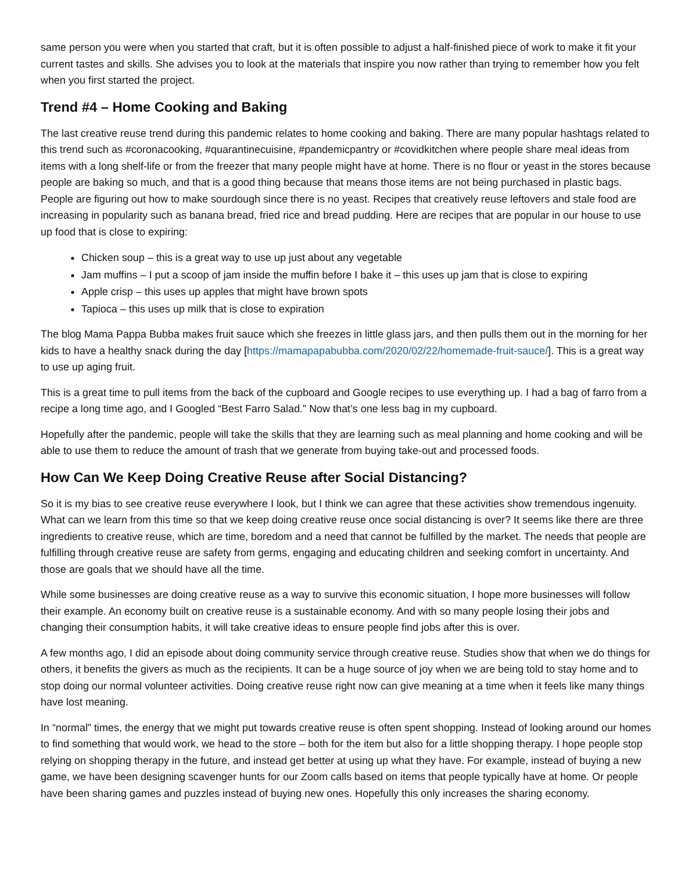same person you were when you started that craft, but it is often possible to adjust a half-finished piece of work to make it fit your current tastes and skills. She advises you to look at the materials that inspire you now rather than trying to remember how you felt when you first started the project.
Trend #4 – Home Cooking and Baking
The last creative reuse trend during this pandemic relates to home cooking and baking. There are many popular hashtags related to this trend such as #coronacooking, #quarantinecuisine, #pandemicpantry or #covidkitchen where people share meal ideas from items with a long shelf-life or from the freezer that many people might have at home. There is no flour or yeast in the stores because people are baking so much, and that is a good thing because that means those items are not being purchased in plastic bags. People are figuring out how to make sourdough since there is no yeast. Recipes that creatively reuse leftovers and stale food are increasing in popularity such as banana bread, fried rice and bread pudding. Here are recipes that are popular in our house to use up food that is close to expiring:
Chicken soup – this is a great way to use up just about any vegetable
Jam muffins – I put a scoop of jam inside the muffin before I bake it – this uses up jam that is close to expiring
Apple crisp – this uses up apples that might have brown spots
Tapioca – this uses up milk that is close to expiration
The blog Mama Pappa Bubba makes fruit sauce which she freezes in little glass jars, and then pulls them out in the morning for her kids to have a healthy snack during the day [https://mamapapabubba.com/2020/02/22/homemade-fruit-sauce/]. This is a great way to use up aging fruit.
This is a great time to pull items from the back of the cupboard and Google recipes to use everything up. I had a bag of farro from a recipe a long time ago, and I Googled “Best Farro Salad.” Now that’s one less bag in my cupboard.
Hopefully after the pandemic, people will take the skills that they are learning such as meal planning and home cooking and will be able to use them to reduce the amount of trash that we generate from buying take-out and processed foods.
How Can We Keep Doing Creative Reuse after Social Distancing?
So it is my bias to see creative reuse everywhere I look, but I think we can agree that these activities show tremendous ingenuity. What can we learn from this time so that we keep doing creative reuse once social distancing is over? It seems like there are three ingredients to creative reuse, which are time, boredom and a need that cannot be fulfilled by the market. The needs that people are fulfilling through creative reuse are safety from germs, engaging and educating children and seeking comfort in uncertainty. And those are goals that we should have all the time.
While some businesses are doing creative reuse as a way to survive this economic situation, I hope more businesses will follow their example. An economy built on creative reuse is a sustainable economy. And with so many people losing their jobs and changing their consumption habits, it will take creative ideas to ensure people find jobs after this is over.
A few months ago, I did an episode about doing community service through creative reuse. Studies show that when we do things for others, it benefits the givers as much as the recipients. It can be a huge source of joy when we are being told to stay home and to stop doing our normal volunteer activities. Doing creative reuse right now can give meaning at a time when it feels like many things have lost meaning.
In “normal” times, the energy that we might put towards creative reuse is often spent shopping. Instead of looking around our homes to find something that would work, we head to the store – both for the item but also for a little shopping therapy. I hope people stop relying on shopping therapy in the future, and instead get better at using up what they have. For example, instead of buying a new game, we have been designing scavenger hunts for our Zoom calls based on items that people typically have at home. Or people have been sharing games and puzzles instead of buying new ones. Hopefully this only increases the sharing economy.